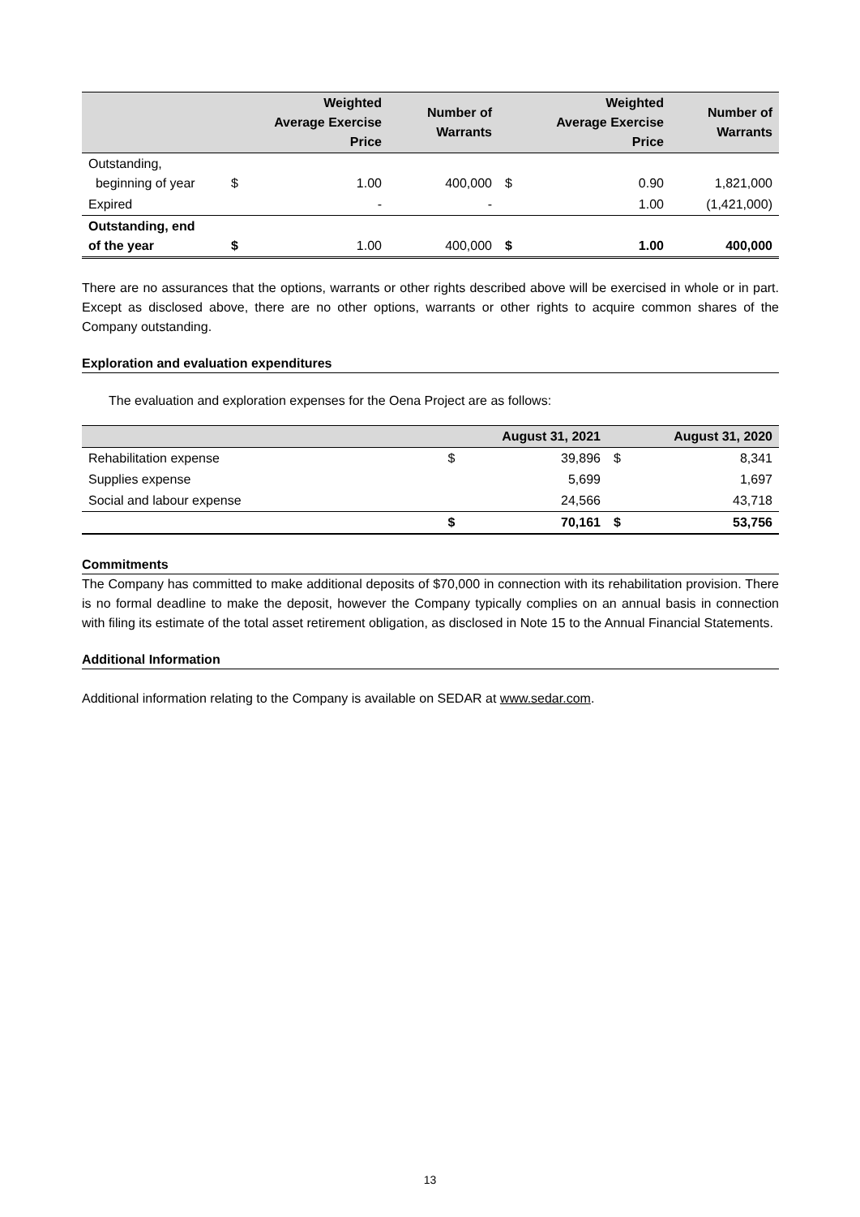| | | Weighted Average Exercise Price | Number of Warrants | | Weighted Average Exercise Price | Number of Warrants |
| --- | --- | --- | --- | --- | --- | --- |
| Outstanding, beginning of year | $ | 1.00 | 400,000 | $ | 0.90 | 1,821,000 |
| Expired | | - | - | | 1.00 | (1,421,000) |
| Outstanding, end of the year | $ | 1.00 | 400,000 | $ | 1.00 | 400,000 |
There are no assurances that the options, warrants or other rights described above will be exercised in whole or in part. Except as disclosed above, there are no other options, warrants or other rights to acquire common shares of the Company outstanding.
Exploration and evaluation expenditures
The evaluation and exploration expenses for the Oena Project are as follows:
| | | August 31, 2021 | | August 31, 2020 |
| --- | --- | --- | --- | --- |
| Rehabilitation expense | $ | 39,896 | $ | 8,341 |
| Supplies expense | | 5,699 | | 1,697 |
| Social and labour expense | | 24,566 | | 43,718 |
| | $ | 70,161 | $ | 53,756 |
Commitments
The Company has committed to make additional deposits of $70,000 in connection with its rehabilitation provision. There is no formal deadline to make the deposit, however the Company typically complies on an annual basis in connection with filing its estimate of the total asset retirement obligation, as disclosed in Note 15 to the Annual Financial Statements.
Additional Information
Additional information relating to the Company is available on SEDAR at www.sedar.com.
13